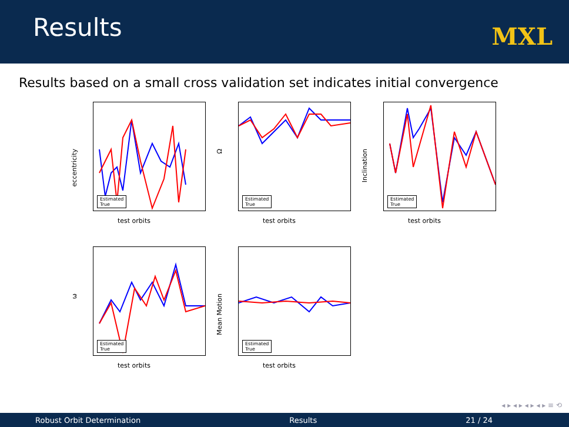Results
MXL
Results based on a small cross validation set indicates initial convergence
eccentricity
Estimated
True
test orbits
Ω
Estimated
True
test orbits
Inclination
Estimated
True
test orbits
ω
Estimated
True
test orbits
Mean Motion
Estimated
True
test orbits
◂ ▸ ◂ ▸ ◂ ▸ ◂ ▸ ≡ ⟲
Robust Orbit Determination Results 21 / 24